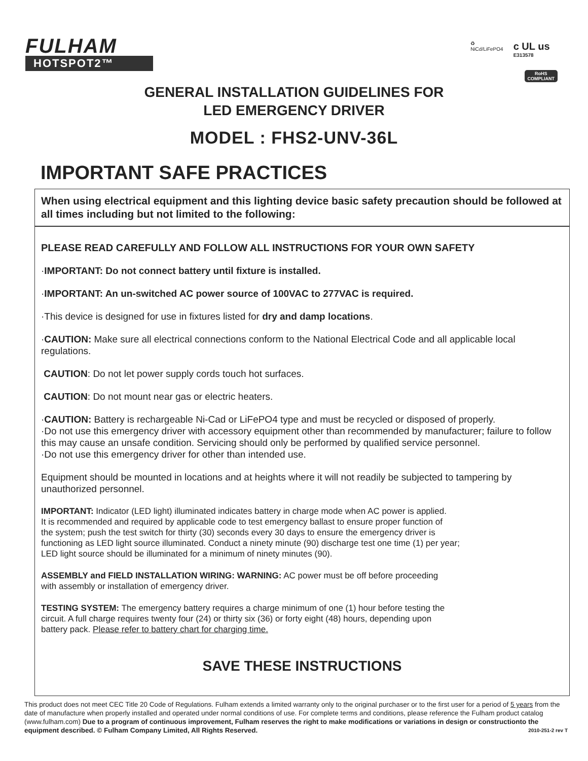FULHAM
HOTSPOT2™
♻
NiCd/LiFePO4
c UL us
E313578
RoHS
COMPLIANT
GENERAL INSTALLATION GUIDELINES FOR
LED EMERGENCY DRIVER
MODEL : FHS2-UNV-36L
IMPORTANT SAFE PRACTICES
When using electrical equipment and this lighting device basic safety precaution should be followed at all times including but not limited to the following:
PLEASE READ CAREFULLY AND FOLLOW ALL INSTRUCTIONS FOR YOUR OWN SAFETY
·IMPORTANT: Do not connect battery until fixture is installed.
·IMPORTANT: An un-switched AC power source of 100VAC to 277VAC is required.
·This device is designed for use in fixtures listed for dry and damp locations.
·CAUTION: Make sure all electrical connections conform to the National Electrical Code and all applicable local regulations.
CAUTION: Do not let power supply cords touch hot surfaces.
CAUTION: Do not mount near gas or electric heaters.
·CAUTION: Battery is rechargeable Ni-Cad or LiFePO4 type and must be recycled or disposed of properly.
·Do not use this emergency driver with accessory equipment other than recommended by manufacturer; failure to follow this may cause an unsafe condition. Servicing should only be performed by qualified service personnel.
·Do not use this emergency driver for other than intended use.
Equipment should be mounted in locations and at heights where it will not readily be subjected to tampering by unauthorized personnel.
IMPORTANT: Indicator (LED light) illuminated indicates battery in charge mode when AC power is applied.
It is recommended and required by applicable code to test emergency ballast to ensure proper function of
the system; push the test switch for thirty (30) seconds every 30 days to ensure the emergency driver is
functioning as LED light source illuminated. Conduct a ninety minute (90) discharge test one time (1) per year;
LED light source should be illuminated for a minimum of ninety minutes (90).
ASSEMBLY and FIELD INSTALLATION WIRING: WARNING: AC power must be off before proceeding
with assembly or installation of emergency driver.
TESTING SYSTEM: The emergency battery requires a charge minimum of one (1) hour before testing the
circuit. A full charge requires twenty four (24) or thirty six (36) or forty eight (48) hours, depending upon
battery pack. Please refer to battery chart for charging time.
SAVE THESE INSTRUCTIONS
This product does not meet CEC Title 20 Code of Regulations. Fulham extends a limited warranty only to the original purchaser or to the first user for a period of 5 years from the date of manufacture when properly installed and operated under normal conditions of use. For complete terms and conditions, please reference the Fulham product catalog (www.fulham.com) Due to a program of continuous improvement, Fulham reserves the right to make modifications or variations in design or constructionto the equipment described. © Fulham Company Limited, All Rights Reserved. 2010-251-2 rev T